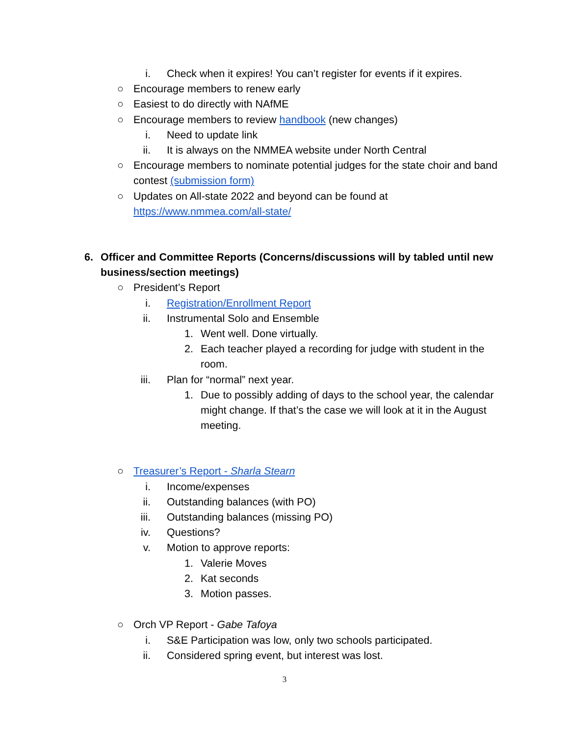i. Check when it expires! You can’t register for events if it expires.
○ Encourage members to renew early
○ Easiest to do directly with NAfME
○ Encourage members to review handbook (new changes)
i. Need to update link
ii. It is always on the NMMEA website under North Central
○ Encourage members to nominate potential judges for the state choir and band contest (submission form)
○ Updates on All-state 2022 and beyond can be found at https://www.nmmea.com/all-state/
6. Officer and Committee Reports (Concerns/discussions will by tabled until new business/section meetings)
○ President’s Report
i. Registration/Enrollment Report
ii. Instrumental Solo and Ensemble
1. Went well. Done virtually.
2. Each teacher played a recording for judge with student in the room.
iii. Plan for “normal” next year.
1. Due to possibly adding of days to the school year, the calendar might change. If that’s the case we will look at it in the August meeting.
○ Treasurer’s Report - Sharla Stearn
i. Income/expenses
ii. Outstanding balances (with PO)
iii. Outstanding balances (missing PO)
iv. Questions?
v. Motion to approve reports:
1. Valerie Moves
2. Kat seconds
3. Motion passes.
○ Orch VP Report - Gabe Tafoya
i. S&E Participation was low, only two schools participated.
ii. Considered spring event, but interest was lost.
3